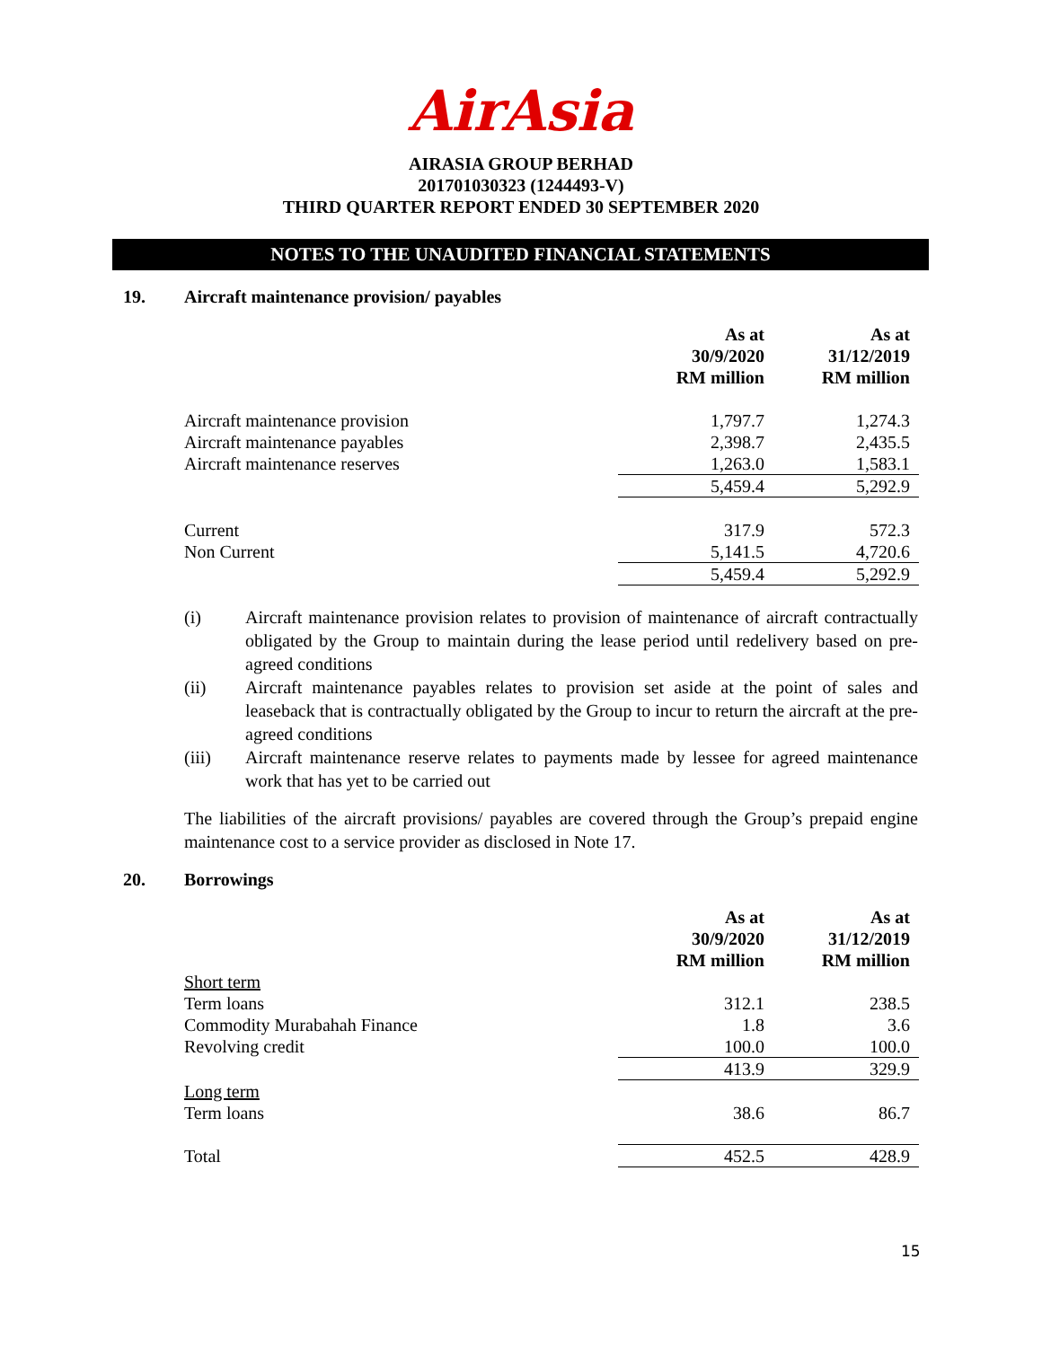AirAsia
AIRASIA GROUP BERHAD
201701030323 (1244493-V)
THIRD QUARTER REPORT ENDED 30 SEPTEMBER 2020
NOTES TO THE UNAUDITED FINANCIAL STATEMENTS
19. Aircraft maintenance provision/ payables
| | As at 30/9/2020 RM million | As at 31/12/2019 RM million |
| Aircraft maintenance provision | 1,797.7 | 1,274.3 |
| Aircraft maintenance payables | 2,398.7 | 2,435.5 |
| Aircraft maintenance reserves | 1,263.0 | 1,583.1 |
| | 5,459.4 | 5,292.9 |
| Current | 317.9 | 572.3 |
| Non Current | 5,141.5 | 4,720.6 |
| | 5,459.4 | 5,292.9 |
(i) Aircraft maintenance provision relates to provision of maintenance of aircraft contractually obligated by the Group to maintain during the lease period until redelivery based on pre-agreed conditions
(ii) Aircraft maintenance payables relates to provision set aside at the point of sales and leaseback that is contractually obligated by the Group to incur to return the aircraft at the pre-agreed conditions
(iii) Aircraft maintenance reserve relates to payments made by lessee for agreed maintenance work that has yet to be carried out
The liabilities of the aircraft provisions/ payables are covered through the Group’s prepaid engine maintenance cost to a service provider as disclosed in Note 17.
20. Borrowings
| | As at 30/9/2020 RM million | As at 31/12/2019 RM million |
| Short term | | |
| Term loans | 312.1 | 238.5 |
| Commodity Murabahah Finance | 1.8 | 3.6 |
| Revolving credit | 100.0 | 100.0 |
| | 413.9 | 329.9 |
| Long term Term loans | 38.6 | 86.7 |
| Total | 452.5 | 428.9 |
15